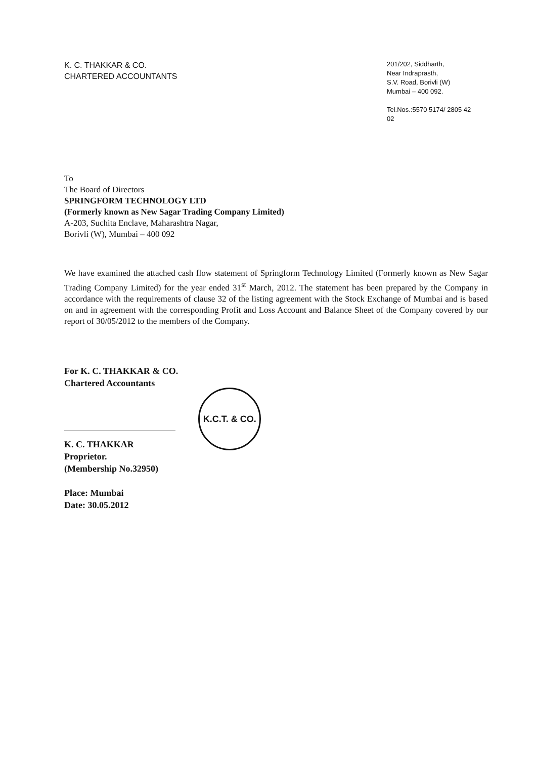K. C. THAKKAR & CO.
CHARTERED ACCOUNTANTS
201/202, Siddharth,
Near Indraprasth,
S.V. Road, Borivli (W)
Mumbai – 400 092.
Tel.Nos.:5570 5174/ 2805 42 02
To
The Board of Directors
SPRINGFORM TECHNOLOGY LTD
(Formerly known as New Sagar Trading Company Limited)
A-203, Suchita Enclave, Maharashtra Nagar,
Borivli (W), Mumbai – 400 092
We have examined the attached cash flow statement of Springform Technology Limited (Formerly known as New Sagar Trading Company Limited) for the year ended 31<sup>st</sup> March, 2012. The statement has been prepared by the Company in accordance with the requirements of clause 32 of the listing agreement with the Stock Exchange of Mumbai and is based on and in agreement with the corresponding Profit and Loss Account and Balance Sheet of the Company covered by our report of 30/05/2012 to the members of the Company.
For K. C. THAKKAR & CO.
Chartered Accountants
K. C. THAKKAR
Proprietor.
(Membership No.32950)
Place: Mumbai
Date: 30.05.2012
K.C.T. & CO.